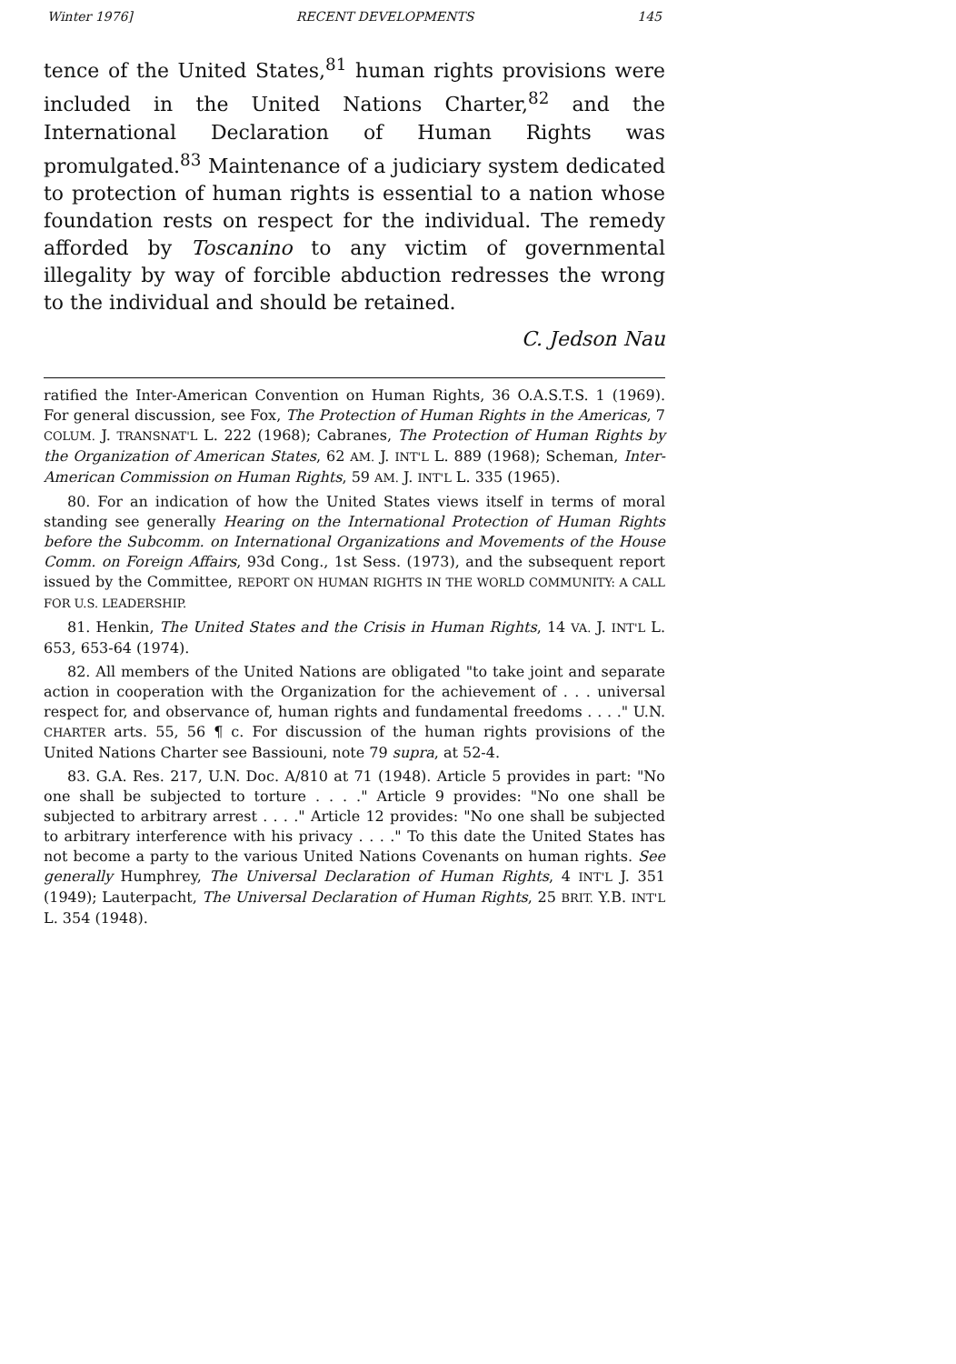Winter 1976] RECENT DEVELOPMENTS 145
tence of the United States,<sup>81</sup> human rights provisions were included in the United Nations Charter,<sup>82</sup> and the International Declaration of Human Rights was promulgated.<sup>83</sup> Maintenance of a judiciary system dedicated to protection of human rights is essential to a nation whose foundation rests on respect for the individual. The remedy afforded by Toscanino to any victim of governmental illegality by way of forcible abduction redresses the wrong to the individual and should be retained.
C. Jedson Nau
ratified the Inter-American Convention on Human Rights, 36 O.A.S.T.S. 1 (1969). For general discussion, see Fox, The Protection of Human Rights in the Americas, 7 COLUM. J. TRANSNAT'L L. 222 (1968); Cabranes, The Protection of Human Rights by the Organization of American States, 62 AM. J. INT'L L. 889 (1968); Scheman, Inter-American Commission on Human Rights, 59 AM. J. INT'L L. 335 (1965).
80. For an indication of how the United States views itself in terms of moral standing see generally Hearing on the International Protection of Human Rights before the Subcomm. on International Organizations and Movements of the House Comm. on Foreign Affairs, 93d Cong., 1st Sess. (1973), and the subsequent report issued by the Committee, REPORT ON HUMAN RIGHTS IN THE WORLD COMMUNITY: A CALL FOR U.S. LEADERSHIP.
81. Henkin, The United States and the Crisis in Human Rights, 14 VA. J. INT'L L. 653, 653-64 (1974).
82. All members of the United Nations are obligated "to take joint and separate action in cooperation with the Organization for the achievement of . . . universal respect for, and observance of, human rights and fundamental freedoms . . . ." U.N. CHARTER arts. 55, 56 ¶ c. For discussion of the human rights provisions of the United Nations Charter see Bassiouni, note 79 supra, at 52-4.
83. G.A. Res. 217, U.N. Doc. A/810 at 71 (1948). Article 5 provides in part: "No one shall be subjected to torture . . . ." Article 9 provides: "No one shall be subjected to arbitrary arrest . . . ." Article 12 provides: "No one shall be subjected to arbitrary interference with his privacy . . . ." To this date the United States has not become a party to the various United Nations Covenants on human rights. See generally Humphrey, The Universal Declaration of Human Rights, 4 INT'L J. 351 (1949); Lauterpacht, The Universal Declaration of Human Rights, 25 BRIT. Y.B. INT'L L. 354 (1948).